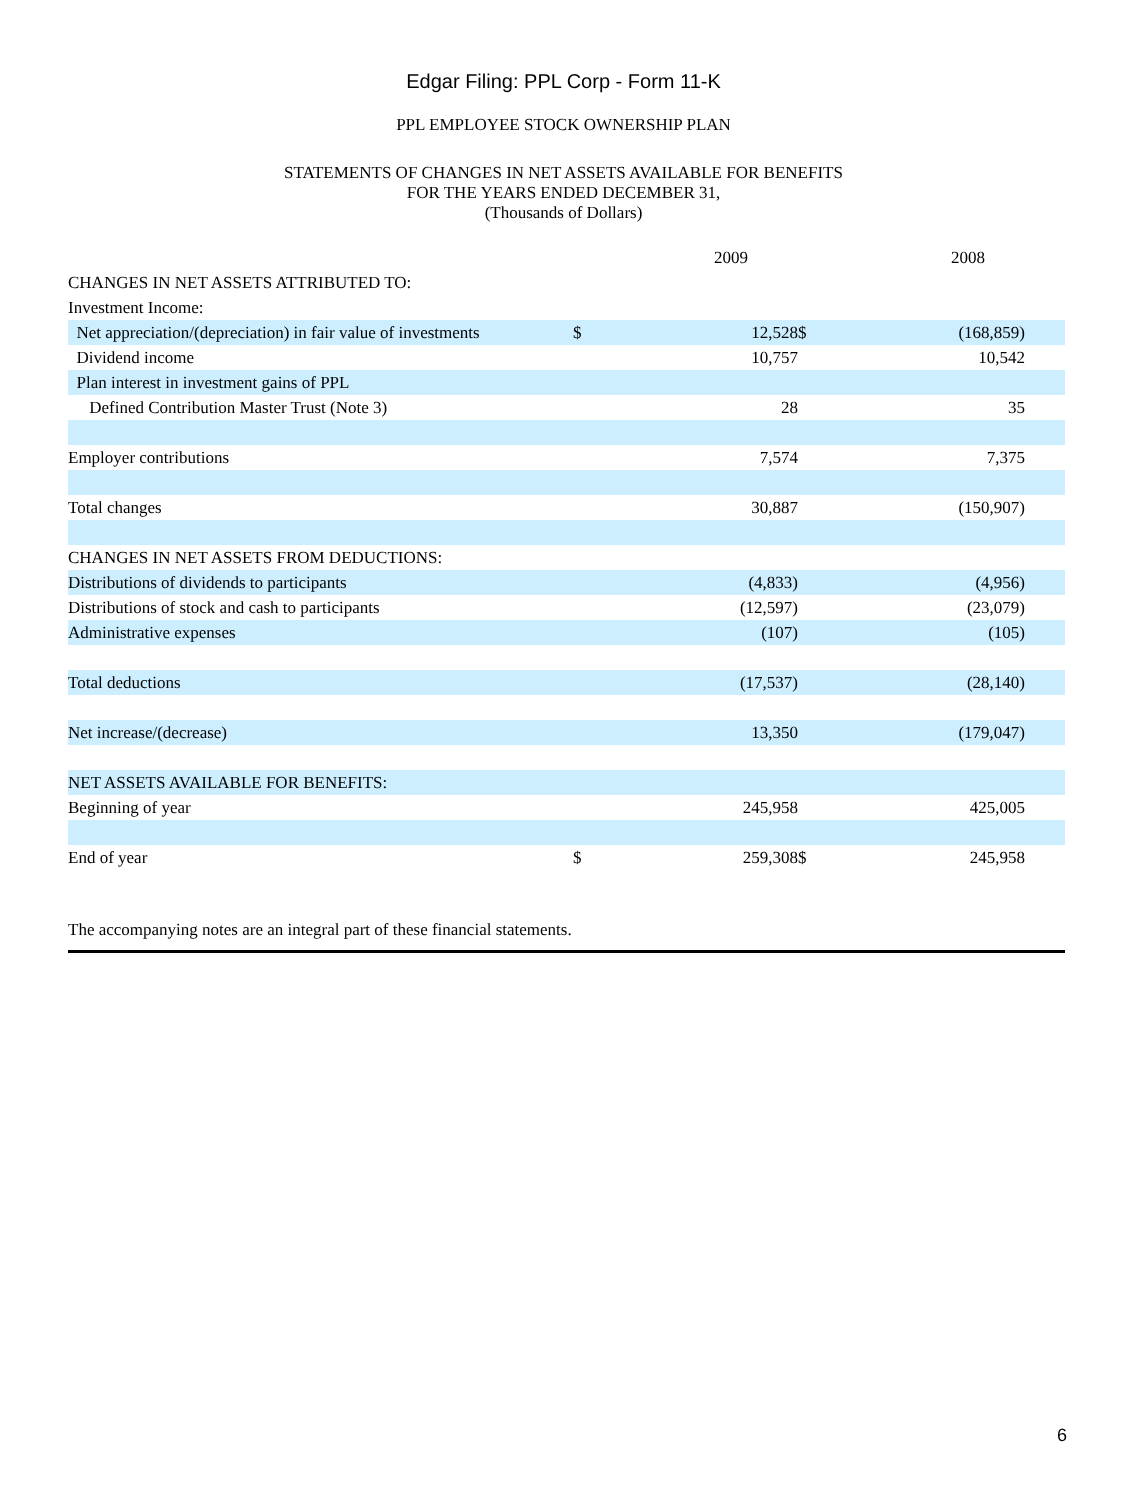Edgar Filing: PPL Corp - Form 11-K
PPL EMPLOYEE STOCK OWNERSHIP PLAN
STATEMENTS OF CHANGES IN NET ASSETS AVAILABLE FOR BENEFITS
FOR THE YEARS ENDED DECEMBER 31,
(Thousands of Dollars)
| | | 2009 | | 2008 | |
| CHANGES IN NET ASSETS ATTRIBUTED TO: | | | | | |
| Investment Income: | | | | | |
| Net appreciation/(depreciation) in fair value of investments | $ | 12,528 | $ | (168,859) | |
| Dividend income | | 10,757 | | 10,542 | |
| Plan interest in investment gains of PPL | | | | | |
| Defined Contribution Master Trust (Note 3) | | 28 | | 35 | |
| Employer contributions | | 7,574 | | 7,375 | |
| Total changes | | 30,887 | | (150,907) | |
| CHANGES IN NET ASSETS FROM DEDUCTIONS: | | | | | |
| Distributions of dividends to participants | | (4,833) | | (4,956) | |
| Distributions of stock and cash to participants | | (12,597) | | (23,079) | |
| Administrative expenses | | (107) | | (105) | |
| Total deductions | | (17,537) | | (28,140) | |
| Net increase/(decrease) | | 13,350 | | (179,047) | |
| NET ASSETS AVAILABLE FOR BENEFITS: | | | | | |
| Beginning of year | | 245,958 | | 425,005 | |
| End of year | $ | 259,308 | $ | 245,958 | |
The accompanying notes are an integral part of these financial statements.
6